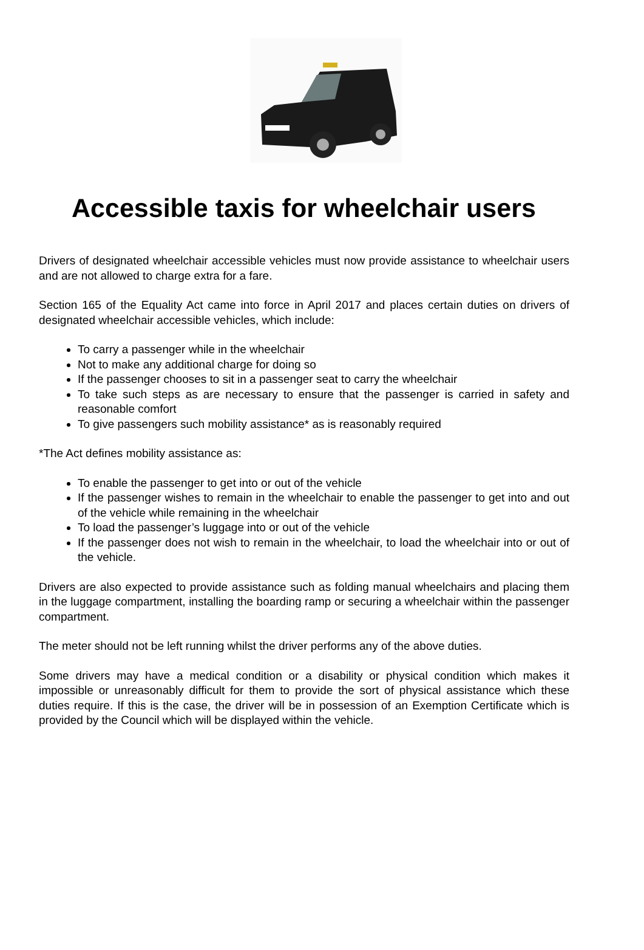Accessible taxis for wheelchair users
Drivers of designated wheelchair accessible vehicles must now provide assistance to wheelchair users and are not allowed to charge extra for a fare.
Section 165 of the Equality Act came into force in April 2017 and places certain duties on drivers of designated wheelchair accessible vehicles, which include:
To carry a passenger while in the wheelchair
Not to make any additional charge for doing so
If the passenger chooses to sit in a passenger seat to carry the wheelchair
To take such steps as are necessary to ensure that the passenger is carried in safety and reasonable comfort
To give passengers such mobility assistance* as is reasonably required
*The Act defines mobility assistance as:
To enable the passenger to get into or out of the vehicle
If the passenger wishes to remain in the wheelchair to enable the passenger to get into and out of the vehicle while remaining in the wheelchair
To load the passenger’s luggage into or out of the vehicle
If the passenger does not wish to remain in the wheelchair, to load the wheelchair into or out of the vehicle.
Drivers are also expected to provide assistance such as folding manual wheelchairs and placing them in the luggage compartment, installing the boarding ramp or securing a wheelchair within the passenger compartment.
The meter should not be left running whilst the driver performs any of the above duties.
Some drivers may have a medical condition or a disability or physical condition which makes it impossible or unreasonably difficult for them to provide the sort of physical assistance which these duties require. If this is the case, the driver will be in possession of an Exemption Certificate which is provided by the Council which will be displayed within the vehicle.